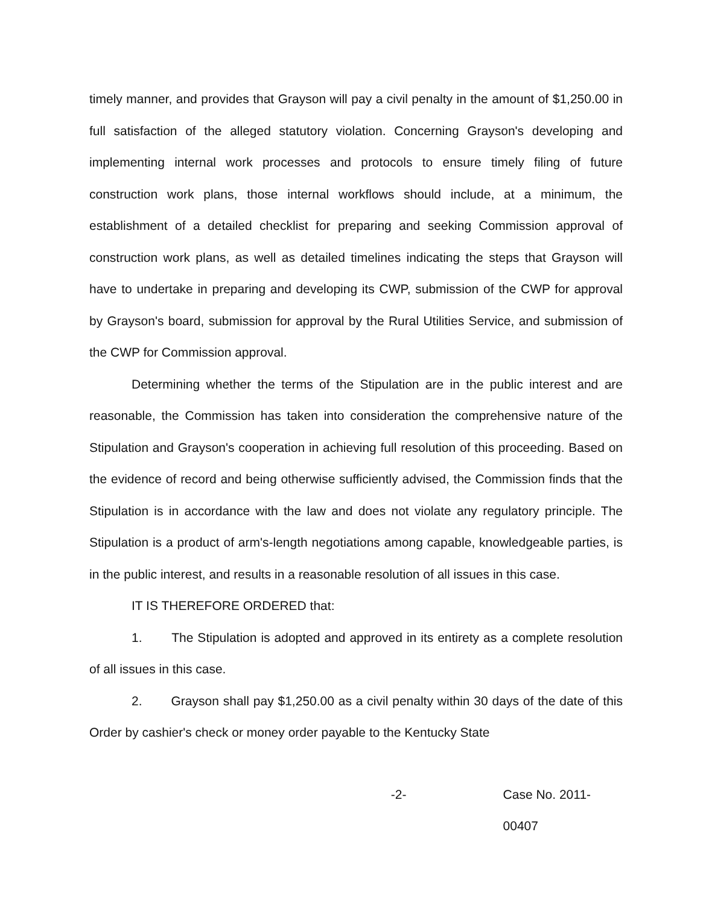timely manner, and provides that Grayson will pay a civil penalty in the amount of $1,250.00 in full satisfaction of the alleged statutory violation. Concerning Grayson's developing and implementing internal work processes and protocols to ensure timely filing of future construction work plans, those internal workflows should include, at a minimum, the establishment of a detailed checklist for preparing and seeking Commission approval of construction work plans, as well as detailed timelines indicating the steps that Grayson will have to undertake in preparing and developing its CWP, submission of the CWP for approval by Grayson's board, submission for approval by the Rural Utilities Service, and submission of the CWP for Commission approval.
Determining whether the terms of the Stipulation are in the public interest and are reasonable, the Commission has taken into consideration the comprehensive nature of the Stipulation and Grayson's cooperation in achieving full resolution of this proceeding. Based on the evidence of record and being otherwise sufficiently advised, the Commission finds that the Stipulation is in accordance with the law and does not violate any regulatory principle. The Stipulation is a product of arm's-length negotiations among capable, knowledgeable parties, is in the public interest, and results in a reasonable resolution of all issues in this case.
IT IS THEREFORE ORDERED that:
1. The Stipulation is adopted and approved in its entirety as a complete resolution of all issues in this case.
2. Grayson shall pay $1,250.00 as a civil penalty within 30 days of the date of this Order by cashier's check or money order payable to the Kentucky State
-2- Case No. 2011-00407